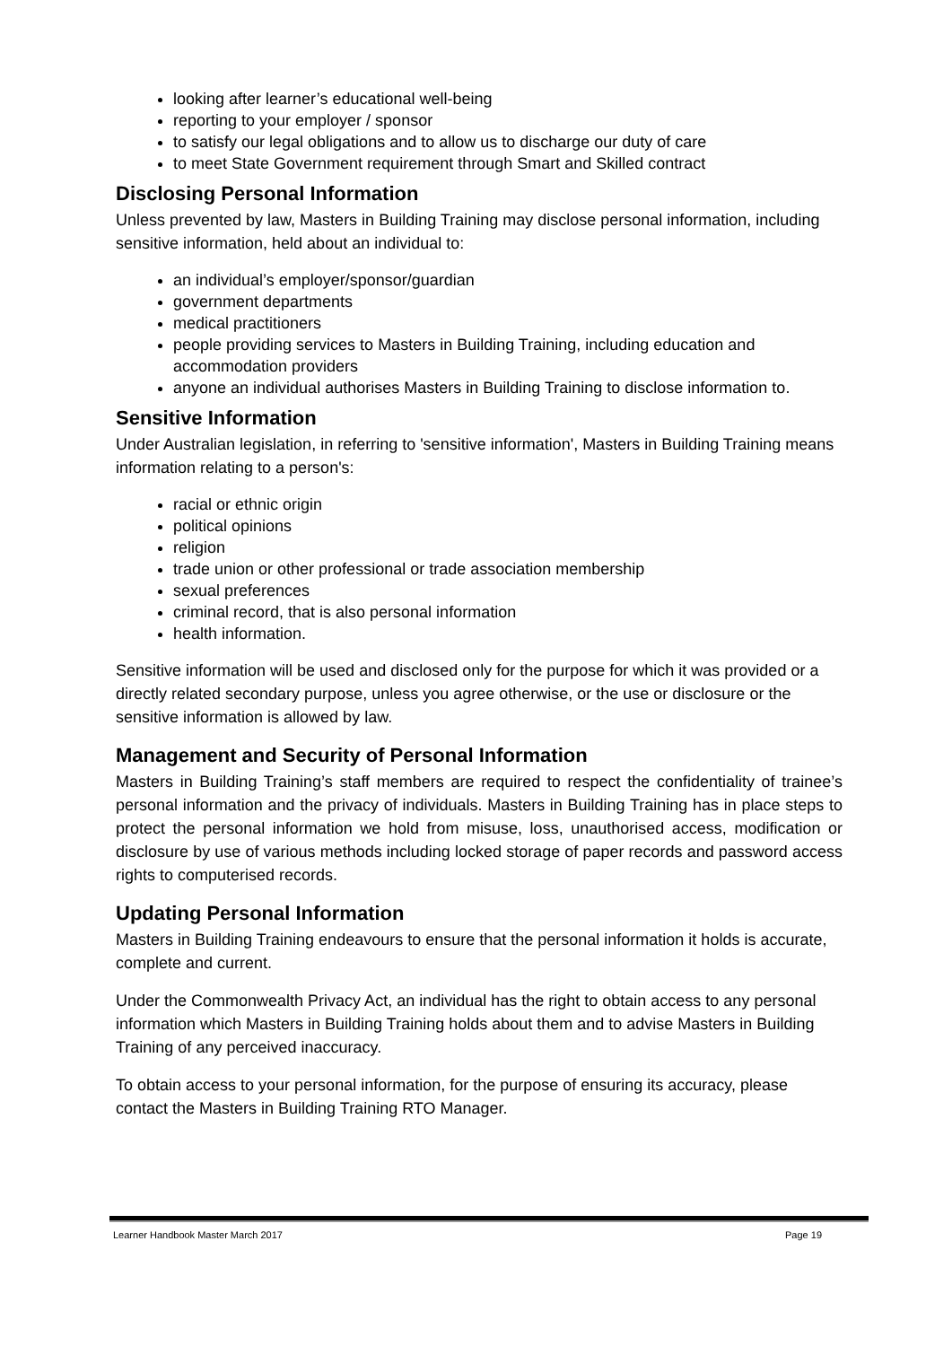looking after learner’s educational well-being
reporting to your employer / sponsor
to satisfy our legal obligations and to allow us to discharge our duty of care
to meet State Government requirement through Smart and Skilled contract
Disclosing Personal Information
Unless prevented by law, Masters in Building Training may disclose personal information, including sensitive information, held about an individual to:
an individual’s employer/sponsor/guardian
government departments
medical practitioners
people providing services to Masters in Building Training, including education and accommodation providers
anyone an individual authorises Masters in Building Training to disclose information to.
Sensitive Information
Under Australian legislation, in referring to 'sensitive information', Masters in Building Training means information relating to a person's:
racial or ethnic origin
political opinions
religion
trade union or other professional or trade association membership
sexual preferences
criminal record, that is also personal information
health information.
Sensitive information will be used and disclosed only for the purpose for which it was provided or a directly related secondary purpose, unless you agree otherwise, or the use or disclosure or the sensitive information is allowed by law.
Management and Security of Personal Information
Masters in Building Training’s staff members are required to respect the confidentiality of trainee’s personal information and the privacy of individuals. Masters in Building Training has in place steps to protect the personal information we hold from misuse, loss, unauthorised access, modification or disclosure by use of various methods including locked storage of paper records and password access rights to computerised records.
Updating Personal Information
Masters in Building Training endeavours to ensure that the personal information it holds is accurate, complete and current.
Under the Commonwealth Privacy Act, an individual has the right to obtain access to any personal information which Masters in Building Training holds about them and to advise Masters in Building Training of any perceived inaccuracy.
To obtain access to your personal information, for the purpose of ensuring its accuracy, please contact the Masters in Building Training RTO Manager.
Learner Handbook Master March 2017 Page 19